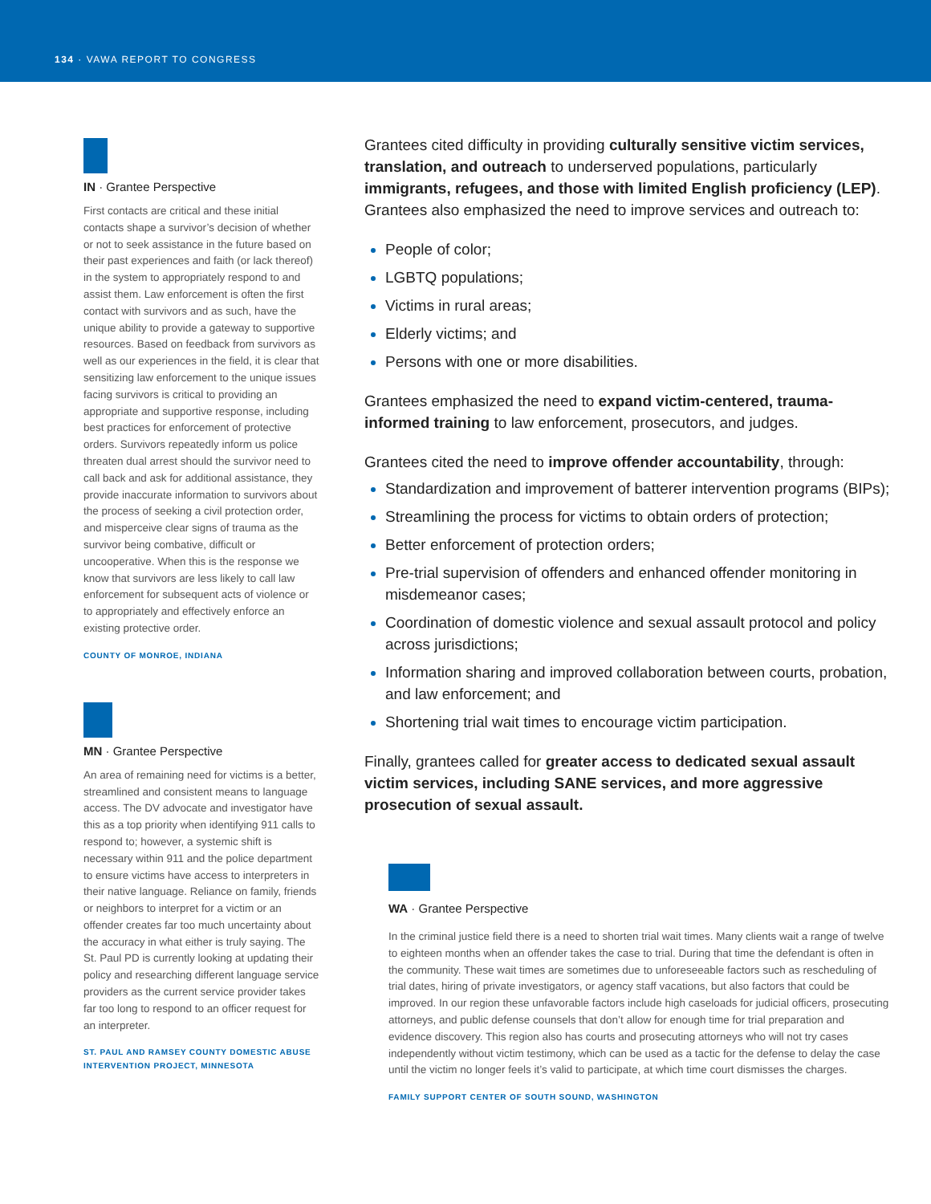134 · VAWA REPORT TO CONGRESS
IN · Grantee Perspective
First contacts are critical and these initial contacts shape a survivor’s decision of whether or not to seek assistance in the future based on their past experiences and faith (or lack thereof) in the system to appropriately respond to and assist them. Law enforcement is often the first contact with survivors and as such, have the unique ability to provide a gateway to supportive resources. Based on feedback from survivors as well as our experiences in the field, it is clear that sensitizing law enforcement to the unique issues facing survivors is critical to providing an appropriate and supportive response, including best practices for enforcement of protective orders. Survivors repeatedly inform us police threaten dual arrest should the survivor need to call back and ask for additional assistance, they provide inaccurate information to survivors about the process of seeking a civil protection order, and misperceive clear signs of trauma as the survivor being combative, difficult or uncooperative. When this is the response we know that survivors are less likely to call law enforcement for subsequent acts of violence or to appropriately and effectively enforce an existing protective order.
COUNTY OF MONROE, INDIANA
MN · Grantee Perspective
An area of remaining need for victims is a better, streamlined and consistent means to language access. The DV advocate and investigator have this as a top priority when identifying 911 calls to respond to; however, a systemic shift is necessary within 911 and the police department to ensure victims have access to interpreters in their native language. Reliance on family, friends or neighbors to interpret for a victim or an offender creates far too much uncertainty about the accuracy in what either is truly saying. The St. Paul PD is currently looking at updating their policy and researching different language service providers as the current service provider takes far too long to respond to an officer request for an interpreter.
ST. PAUL AND RAMSEY COUNTY DOMESTIC ABUSE INTERVENTION PROJECT, MINNESOTA
Grantees cited difficulty in providing culturally sensitive victim services, translation, and outreach to underserved populations, particularly immigrants, refugees, and those with limited English proficiency (LEP). Grantees also emphasized the need to improve services and outreach to:
People of color;
LGBTQ populations;
Victims in rural areas;
Elderly victims; and
Persons with one or more disabilities.
Grantees emphasized the need to expand victim-centered, trauma-informed training to law enforcement, prosecutors, and judges.
Grantees cited the need to improve offender accountability, through:
Standardization and improvement of batterer intervention programs (BIPs);
Streamlining the process for victims to obtain orders of protection;
Better enforcement of protection orders;
Pre-trial supervision of offenders and enhanced offender monitoring in misdemeanor cases;
Coordination of domestic violence and sexual assault protocol and policy across jurisdictions;
Information sharing and improved collaboration between courts, probation, and law enforcement; and
Shortening trial wait times to encourage victim participation.
Finally, grantees called for greater access to dedicated sexual assault victim services, including SANE services, and more aggressive prosecution of sexual assault.
WA · Grantee Perspective
In the criminal justice field there is a need to shorten trial wait times. Many clients wait a range of twelve to eighteen months when an offender takes the case to trial. During that time the defendant is often in the community. These wait times are sometimes due to unforeseeable factors such as rescheduling of trial dates, hiring of private investigators, or agency staff vacations, but also factors that could be improved. In our region these unfavorable factors include high caseloads for judicial officers, prosecuting attorneys, and public defense counsels that don’t allow for enough time for trial preparation and evidence discovery. This region also has courts and prosecuting attorneys who will not try cases independently without victim testimony, which can be used as a tactic for the defense to delay the case until the victim no longer feels it’s valid to participate, at which time court dismisses the charges.
FAMILY SUPPORT CENTER OF SOUTH SOUND, WASHINGTON